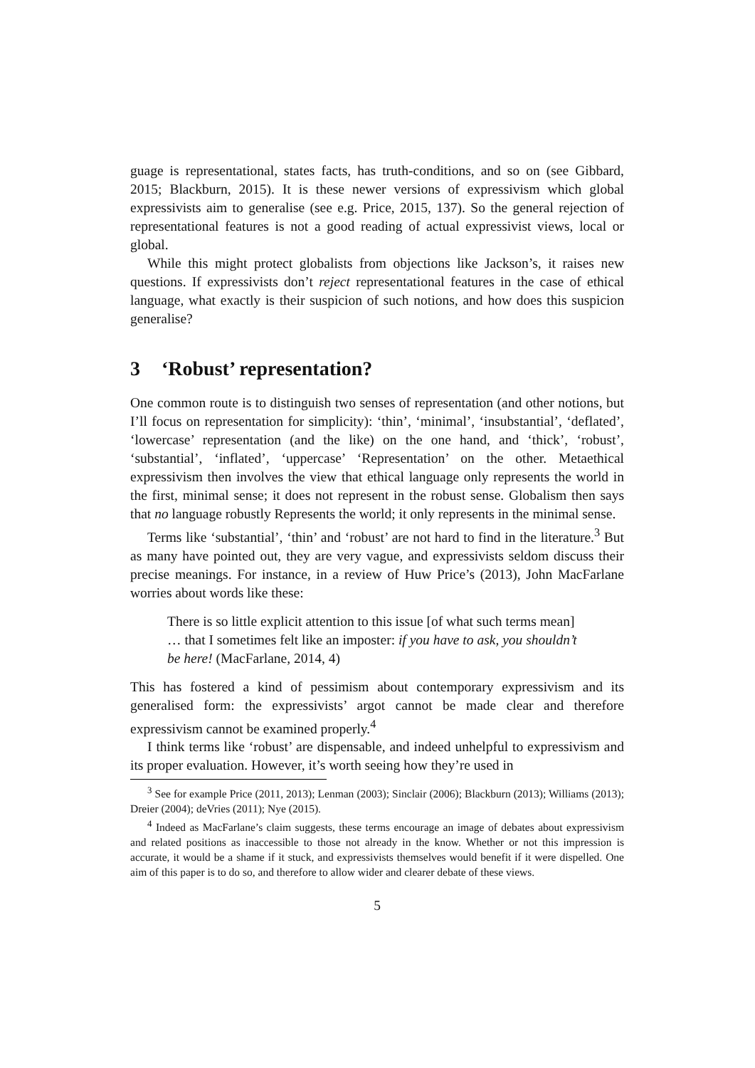guage is representational, states facts, has truth-conditions, and so on (see Gibbard, 2015; Blackburn, 2015). It is these newer versions of expressivism which global expressivists aim to generalise (see e.g. Price, 2015, 137). So the general rejection of representational features is not a good reading of actual expressivist views, local or global.
While this might protect globalists from objections like Jackson’s, it raises new questions. If expressivists don’t reject representational features in the case of ethical language, what exactly is their suspicion of such notions, and how does this suspicion generalise?
3 ‘Robust’ representation?
One common route is to distinguish two senses of representation (and other notions, but I’ll focus on representation for simplicity): ‘thin’, ‘minimal’, ‘insubstantial’, ‘deflated’, ‘lowercase’ representation (and the like) on the one hand, and ‘thick’, ‘robust’, ‘substantial’, ‘inflated’, ‘uppercase’ ‘Representation’ on the other. Metaethical expressivism then involves the view that ethical language only represents the world in the first, minimal sense; it does not represent in the robust sense. Globalism then says that no language robustly Represents the world; it only represents in the minimal sense.
Terms like ‘substantial’, ‘thin’ and ‘robust’ are not hard to find in the literature.<sup>3</sup> But as many have pointed out, they are very vague, and expressivists seldom discuss their precise meanings. For instance, in a review of Huw Price’s (2013), John MacFarlane worries about words like these:
There is so little explicit attention to this issue [of what such terms mean] … that I sometimes felt like an imposter: if you have to ask, you shouldn’t be here! (MacFarlane, 2014, 4)
This has fostered a kind of pessimism about contemporary expressivism and its generalised form: the expressivists’ argot cannot be made clear and therefore expressivism cannot be examined properly.<sup>4</sup>
I think terms like ‘robust’ are dispensable, and indeed unhelpful to expressivism and its proper evaluation. However, it’s worth seeing how they’re used in
<sup>3</sup> See for example Price (2011, 2013); Lenman (2003); Sinclair (2006); Blackburn (2013); Williams (2013); Dreier (2004); deVries (2011); Nye (2015).
<sup>4</sup> Indeed as MacFarlane’s claim suggests, these terms encourage an image of debates about expressivism and related positions as inaccessible to those not already in the know. Whether or not this impression is accurate, it would be a shame if it stuck, and expressivists themselves would benefit if it were dispelled. One aim of this paper is to do so, and therefore to allow wider and clearer debate of these views.
5